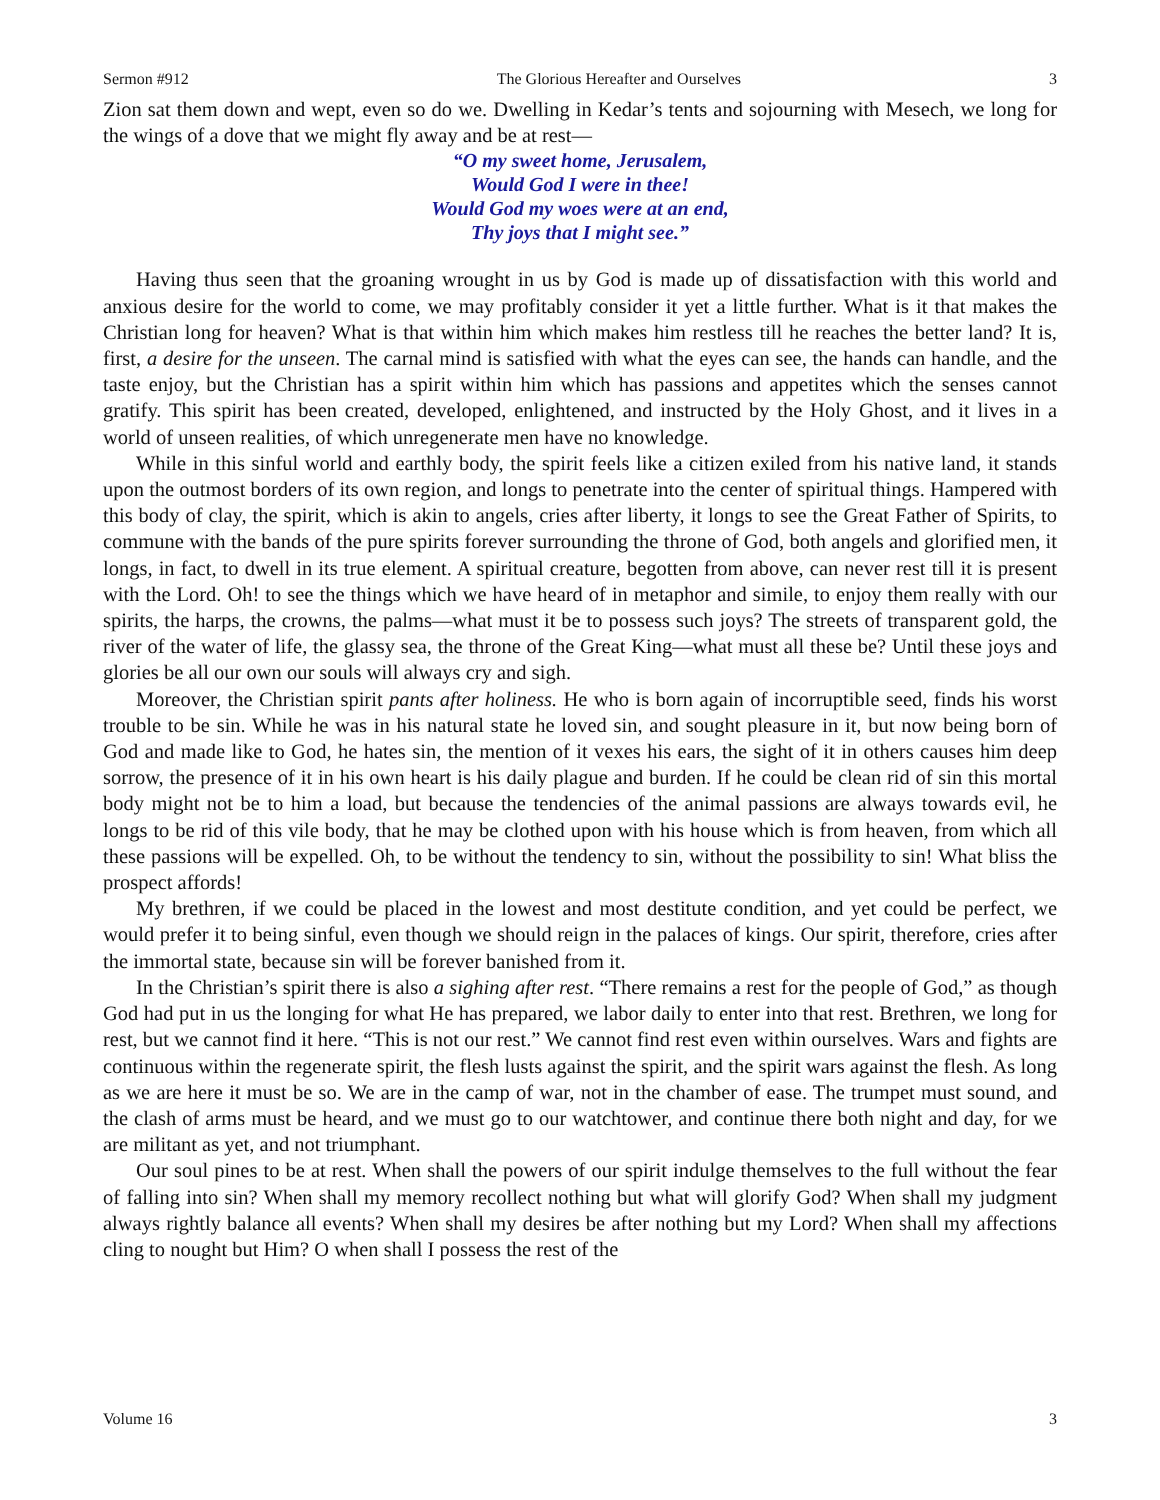Sermon #912 The Glorious Hereafter and Ourselves 3
Zion sat them down and wept, even so do we. Dwelling in Kedar’s tents and sojourning with Mesech, we long for the wings of a dove that we might fly away and be at rest—
“O my sweet home, Jerusalem,
Would God I were in thee!
Would God my woes were at an end,
Thy joys that I might see.”
Having thus seen that the groaning wrought in us by God is made up of dissatisfaction with this world and anxious desire for the world to come, we may profitably consider it yet a little further. What is it that makes the Christian long for heaven? What is that within him which makes him restless till he reaches the better land? It is, first, a desire for the unseen. The carnal mind is satisfied with what the eyes can see, the hands can handle, and the taste enjoy, but the Christian has a spirit within him which has passions and appetites which the senses cannot gratify. This spirit has been created, developed, enlightened, and instructed by the Holy Ghost, and it lives in a world of unseen realities, of which unregenerate men have no knowledge.
While in this sinful world and earthly body, the spirit feels like a citizen exiled from his native land, it stands upon the outmost borders of its own region, and longs to penetrate into the center of spiritual things. Hampered with this body of clay, the spirit, which is akin to angels, cries after liberty, it longs to see the Great Father of Spirits, to commune with the bands of the pure spirits forever surrounding the throne of God, both angels and glorified men, it longs, in fact, to dwell in its true element. A spiritual creature, begotten from above, can never rest till it is present with the Lord. Oh! to see the things which we have heard of in metaphor and simile, to enjoy them really with our spirits, the harps, the crowns, the palms—what must it be to possess such joys? The streets of transparent gold, the river of the water of life, the glassy sea, the throne of the Great King—what must all these be? Until these joys and glories be all our own our souls will always cry and sigh.
Moreover, the Christian spirit pants after holiness. He who is born again of incorruptible seed, finds his worst trouble to be sin. While he was in his natural state he loved sin, and sought pleasure in it, but now being born of God and made like to God, he hates sin, the mention of it vexes his ears, the sight of it in others causes him deep sorrow, the presence of it in his own heart is his daily plague and burden. If he could be clean rid of sin this mortal body might not be to him a load, but because the tendencies of the animal passions are always towards evil, he longs to be rid of this vile body, that he may be clothed upon with his house which is from heaven, from which all these passions will be expelled. Oh, to be without the tendency to sin, without the possibility to sin! What bliss the prospect affords!
My brethren, if we could be placed in the lowest and most destitute condition, and yet could be perfect, we would prefer it to being sinful, even though we should reign in the palaces of kings. Our spirit, therefore, cries after the immortal state, because sin will be forever banished from it.
In the Christian’s spirit there is also a sighing after rest. “There remains a rest for the people of God,” as though God had put in us the longing for what He has prepared, we labor daily to enter into that rest. Brethren, we long for rest, but we cannot find it here. “This is not our rest.” We cannot find rest even within ourselves. Wars and fights are continuous within the regenerate spirit, the flesh lusts against the spirit, and the spirit wars against the flesh. As long as we are here it must be so. We are in the camp of war, not in the chamber of ease. The trumpet must sound, and the clash of arms must be heard, and we must go to our watchtower, and continue there both night and day, for we are militant as yet, and not triumphant.
Our soul pines to be at rest. When shall the powers of our spirit indulge themselves to the full without the fear of falling into sin? When shall my memory recollect nothing but what will glorify God? When shall my judgment always rightly balance all events? When shall my desires be after nothing but my Lord? When shall my affections cling to nought but Him? O when shall I possess the rest of the
Volume 16 3